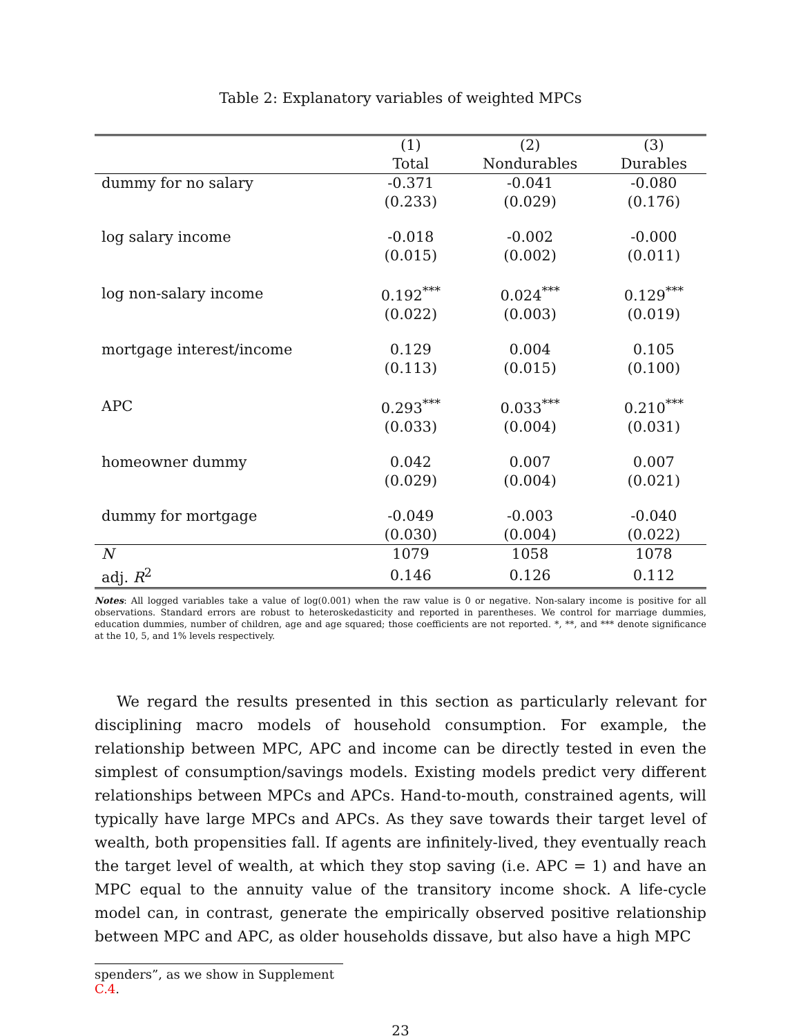Table 2: Explanatory variables of weighted MPCs
| | (1) | (2) | (3) |
| --- | --- | --- | --- |
| | Total | Nondurables | Durables |
| dummy for no salary | -0.371 | -0.041 | -0.080 |
| | (0.233) | (0.029) | (0.176) |
| log salary income | -0.018 | -0.002 | -0.000 |
| | (0.015) | (0.002) | (0.011) |
| log non-salary income | 0.192<sup>***</sup> | 0.024<sup>***</sup> | 0.129<sup>***</sup> |
| | (0.022) | (0.003) | (0.019) |
| mortgage interest/income | 0.129 | 0.004 | 0.105 |
| | (0.113) | (0.015) | (0.100) |
| APC | 0.293<sup>***</sup> | 0.033<sup>***</sup> | 0.210<sup>***</sup> |
| | (0.033) | (0.004) | (0.031) |
| homeowner dummy | 0.042 | 0.007 | 0.007 |
| | (0.029) | (0.004) | (0.021) |
| dummy for mortgage | -0.049 | -0.003 | -0.040 |
| | (0.030) | (0.004) | (0.022) |
| N | 1079 | 1058 | 1078 |
| adj. R<sup>2</sup> | 0.146 | 0.126 | 0.112 |
Notes: All logged variables take a value of log(0.001) when the raw value is 0 or negative. Non-salary income is positive for all observations. Standard errors are robust to heteroskedasticity and reported in parentheses. We control for marriage dummies, education dummies, number of children, age and age squared; those coefficients are not reported. *, **, and *** denote significance at the 10, 5, and 1% levels respectively.
We regard the results presented in this section as particularly relevant for disciplining macro models of household consumption. For example, the relationship between MPC, APC and income can be directly tested in even the simplest of consumption/savings models. Existing models predict very different relationships between MPCs and APCs. Hand-to-mouth, constrained agents, will typically have large MPCs and APCs. As they save towards their target level of wealth, both propensities fall. If agents are infinitely-lived, they eventually reach the target level of wealth, at which they stop saving (i.e. APC = 1) and have an MPC equal to the annuity value of the transitory income shock. A life-cycle model can, in contrast, generate the empirically observed positive relationship between MPC and APC, as older households dissave, but also have a high MPC
spenders”, as we show in Supplement C.4.
23